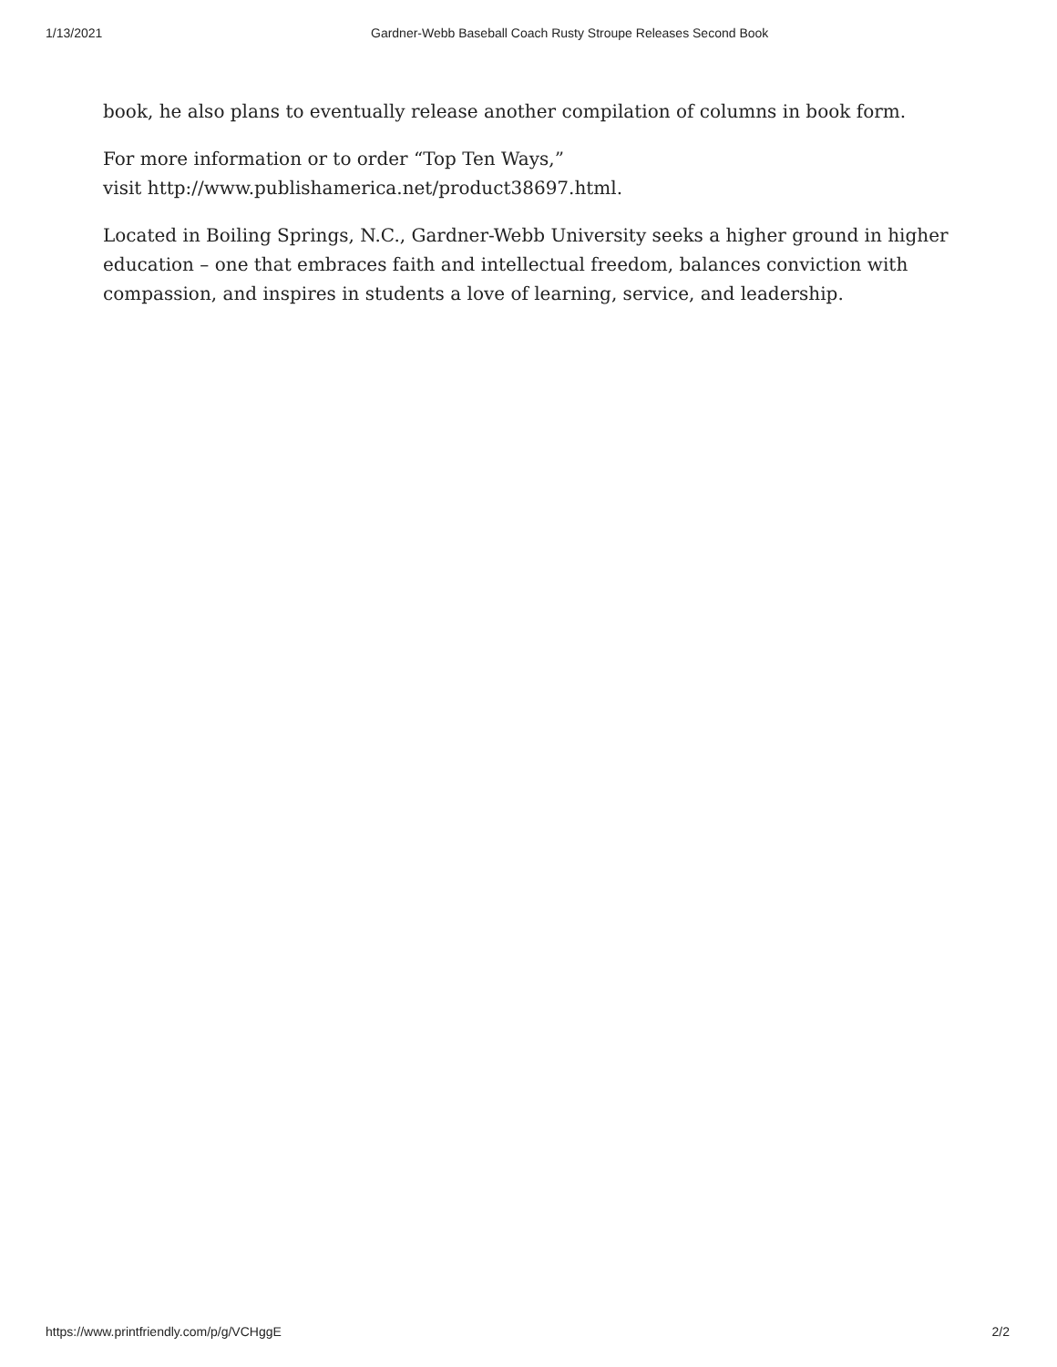1/13/2021 Gardner-Webb Baseball Coach Rusty Stroupe Releases Second Book
book, he also plans to eventually release another compilation of columns in book form.
For more information or to order “Top Ten Ways,”
visit http://www.publishamerica.net/product38697.html.
Located in Boiling Springs, N.C., Gardner-Webb University seeks a higher ground in higher education – one that embraces faith and intellectual freedom, balances conviction with compassion, and inspires in students a love of learning, service, and leadership.
https://www.printfriendly.com/p/g/VCHggE 2/2